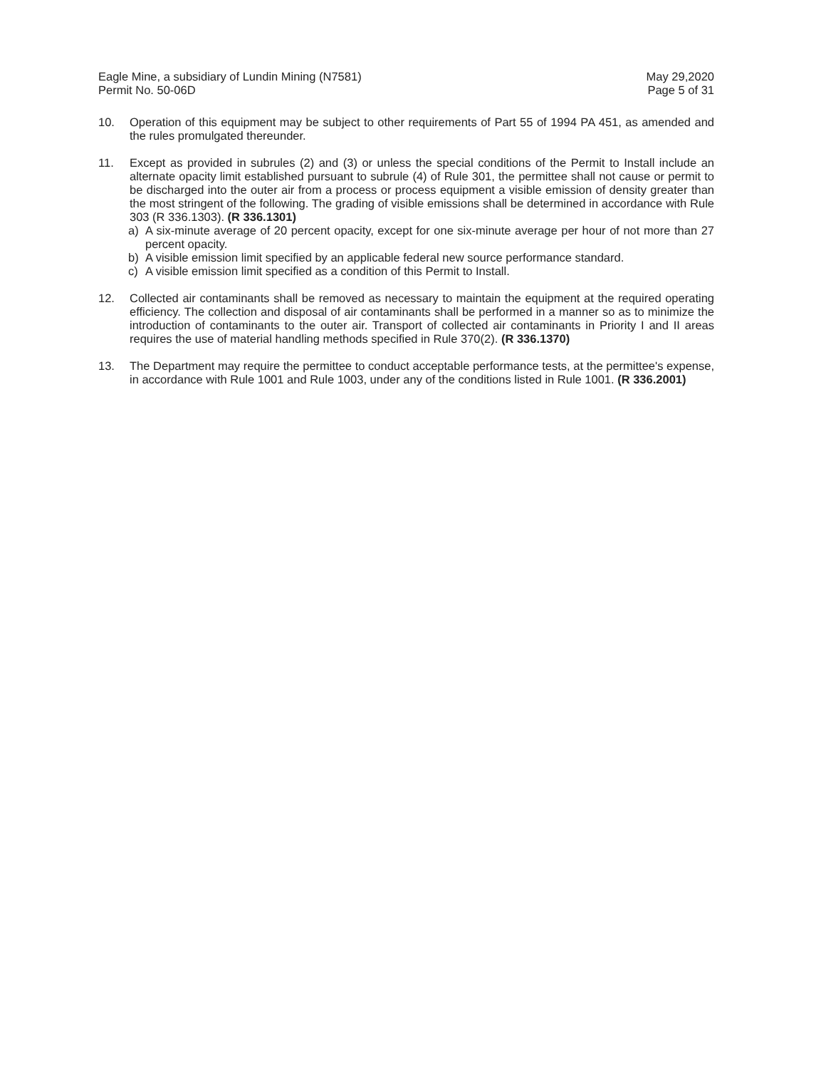Eagle Mine, a subsidiary of Lundin Mining (N7581)
Permit No. 50-06D
May 29,2020
Page 5 of 31
10. Operation of this equipment may be subject to other requirements of Part 55 of 1994 PA 451, as amended and the rules promulgated thereunder.
11. Except as provided in subrules (2) and (3) or unless the special conditions of the Permit to Install include an alternate opacity limit established pursuant to subrule (4) of Rule 301, the permittee shall not cause or permit to be discharged into the outer air from a process or process equipment a visible emission of density greater than the most stringent of the following. The grading of visible emissions shall be determined in accordance with Rule 303 (R 336.1303). (R 336.1301)
a) A six-minute average of 20 percent opacity, except for one six-minute average per hour of not more than 27 percent opacity.
b) A visible emission limit specified by an applicable federal new source performance standard.
c) A visible emission limit specified as a condition of this Permit to Install.
12. Collected air contaminants shall be removed as necessary to maintain the equipment at the required operating efficiency. The collection and disposal of air contaminants shall be performed in a manner so as to minimize the introduction of contaminants to the outer air. Transport of collected air contaminants in Priority I and II areas requires the use of material handling methods specified in Rule 370(2). (R 336.1370)
13. The Department may require the permittee to conduct acceptable performance tests, at the permittee's expense, in accordance with Rule 1001 and Rule 1003, under any of the conditions listed in Rule 1001. (R 336.2001)